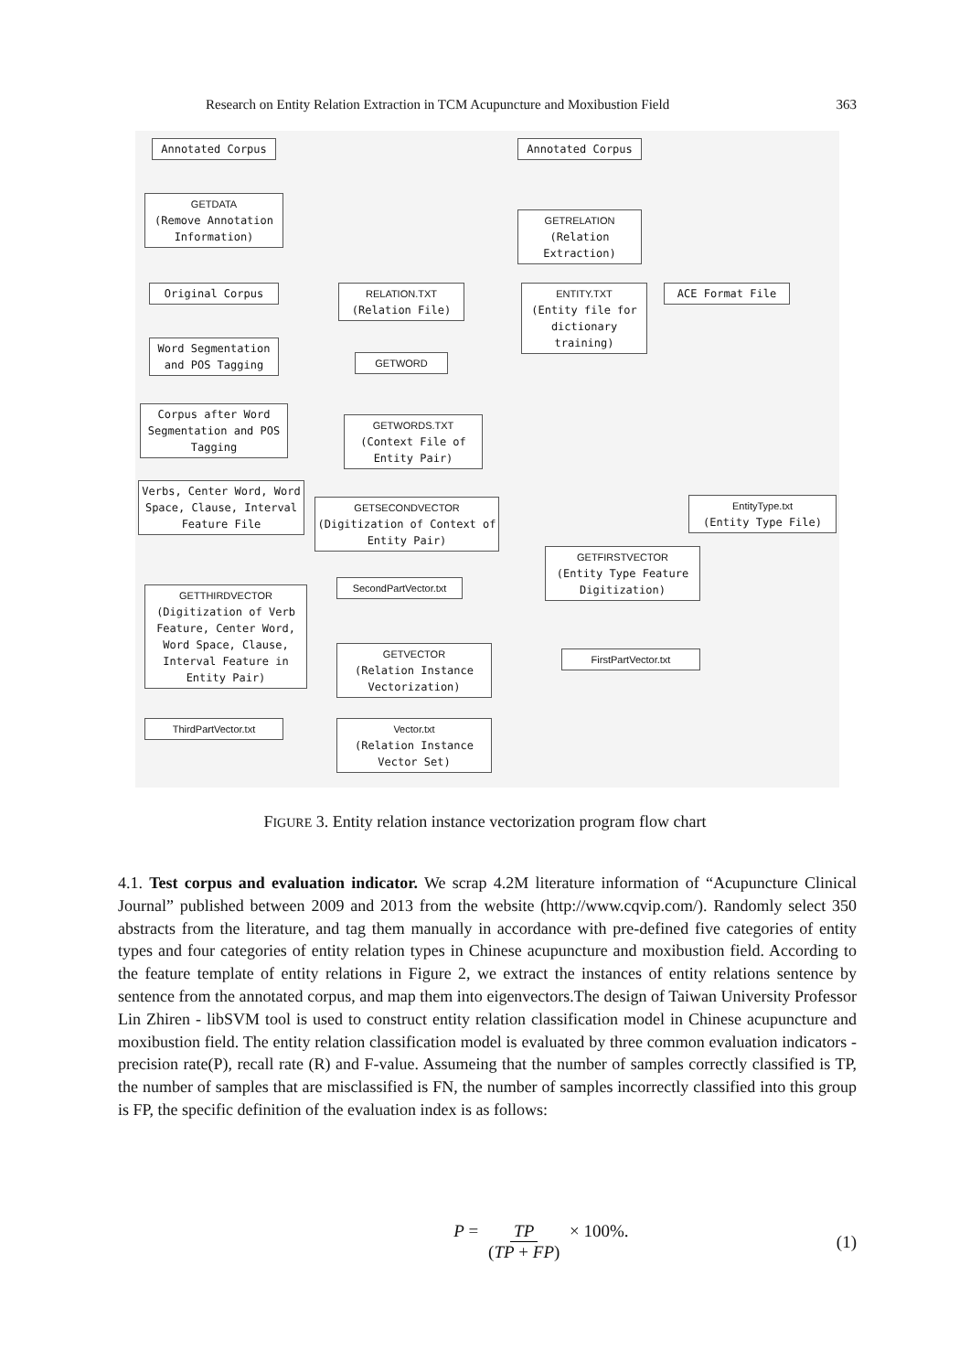Research on Entity Relation Extraction in TCM Acupuncture and Moxibustion Field 363
Annotated Corpus
GETDATA
(Remove Annotation Information)
Original Corpus
Word Segmentation and POS Tagging
Corpus after Word Segmentation and POS Tagging
Verbs, Center Word, Word Space, Clause, Interval Feature File
GETTHIRDVECTOR
(Digitization of Verb Feature, Center Word, Word Space, Clause, Interval Feature in Entity Pair)
ThirdPartVector.txt
Annotated Corpus
GETRELATION
(Relation Extraction)
RELATION.TXT
(Relation File)
ENTITY.TXT
(Entity file for dictionary training)
ACE Format File
GETWORD
GETWORDS.TXT
(Context File of Entity Pair)
GETSECONDVECTOR
(Digitization of Context of Entity Pair)
SecondPartVector.txt
GETVECTOR
(Relation Instance Vectorization)
Vector.txt
(Relation Instance Vector Set)
EntityType.txt
(Entity Type File)
GETFIRSTVECTOR
(Entity Type Feature Digitization)
FirstPartVector.txt
FIGURE 3. Entity relation instance vectorization program flow chart
4.1. Test corpus and evaluation indicator. We scrap 4.2M literature information of “Acupuncture Clinical Journal” published between 2009 and 2013 from the website (http://www.cqvip.com/). Randomly select 350 abstracts from the literature, and tag them manually in accordance with pre-defined five categories of entity types and four categories of entity relation types in Chinese acupuncture and moxibustion field. According to the feature template of entity relations in Figure 2, we extract the instances of entity relations sentence by sentence from the annotated corpus, and map them into eigenvectors.The design of Taiwan University Professor Lin Zhiren - libSVM tool is used to construct entity relation classification model in Chinese acupuncture and moxibustion field. The entity relation classification model is evaluated by three common evaluation indicators - precision rate(P), recall rate (R) and F-value. Assumeing that the number of samples correctly classified is TP, the number of samples that are misclassified is FN, the number of samples incorrectly classified into this group is FP, the specific definition of the evaluation index is as follows:
P = TP (TP + FP) × 100%. (1)